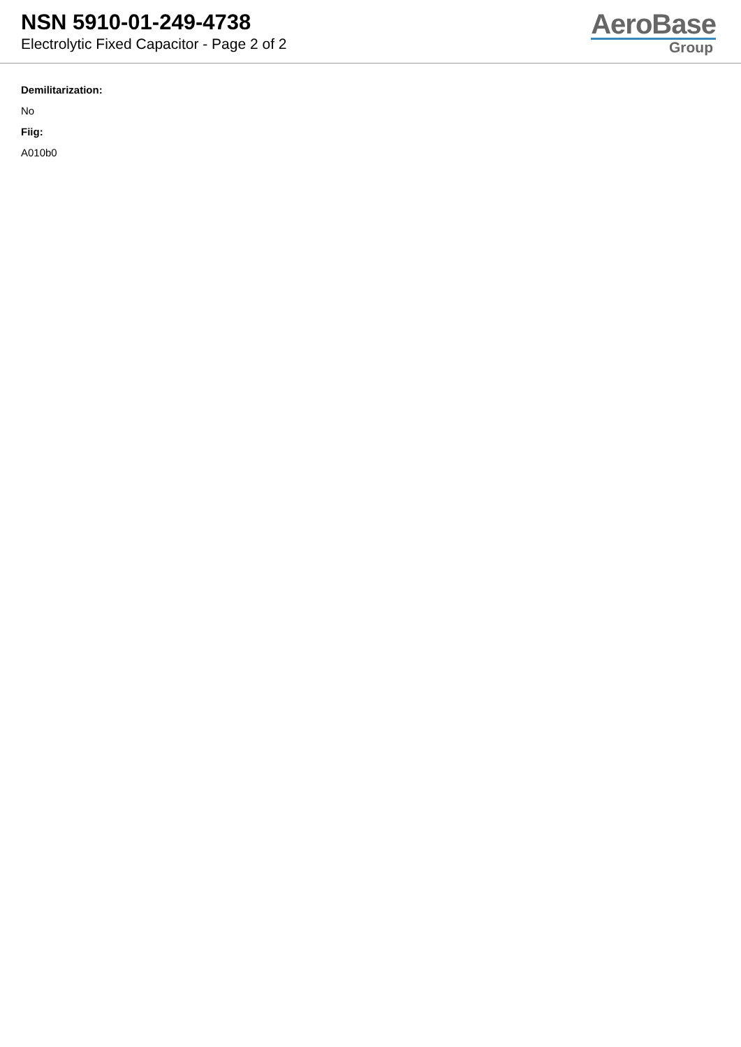NSN 5910-01-249-4738
Electrolytic Fixed Capacitor - Page 2 of 2
AeroBase
Group
Demilitarization:
No
Fiig:
A010b0